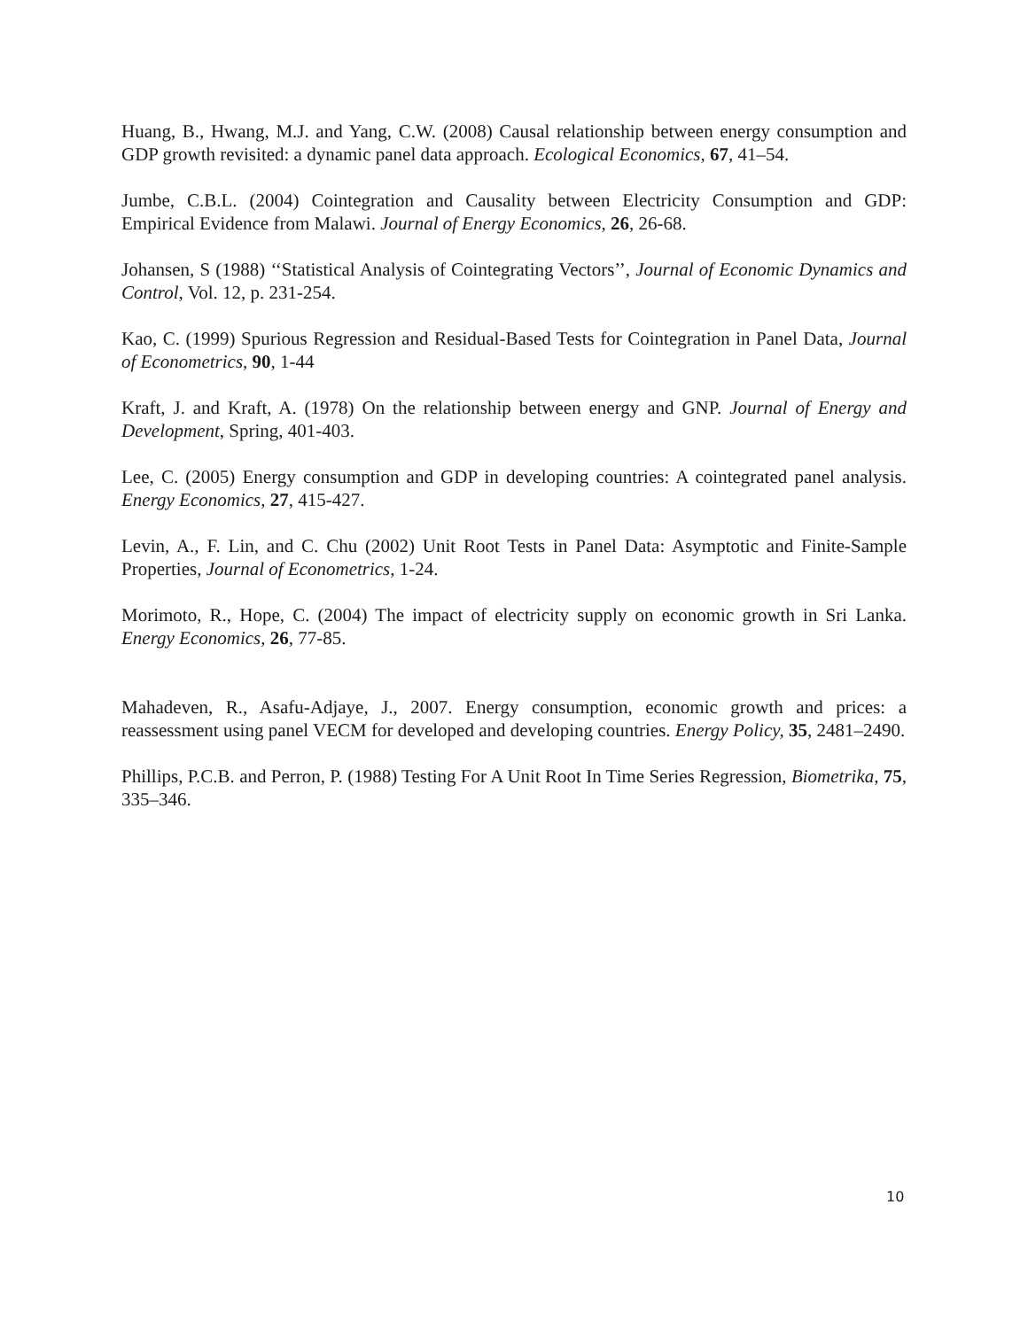Huang, B., Hwang, M.J. and Yang, C.W. (2008) Causal relationship between energy consumption and GDP growth revisited: a dynamic panel data approach. Ecological Economics, 67, 41–54.
Jumbe, C.B.L. (2004) Cointegration and Causality between Electricity Consumption and GDP: Empirical Evidence from Malawi. Journal of Energy Economics, 26, 26-68.
Johansen, S (1988) ‘‘Statistical Analysis of Cointegrating Vectors’’, Journal of Economic Dynamics and Control, Vol. 12, p. 231-254.
Kao, C. (1999) Spurious Regression and Residual-Based Tests for Cointegration in Panel Data, Journal of Econometrics, 90, 1-44
Kraft, J. and Kraft, A. (1978) On the relationship between energy and GNP. Journal of Energy and Development, Spring, 401-403.
Lee, C. (2005) Energy consumption and GDP in developing countries: A cointegrated panel analysis. Energy Economics, 27, 415-427.
Levin, A., F. Lin, and C. Chu (2002) Unit Root Tests in Panel Data: Asymptotic and Finite-Sample Properties, Journal of Econometrics, 1-24.
Morimoto, R., Hope, C. (2004) The impact of electricity supply on economic growth in Sri Lanka. Energy Economics, 26, 77-85.
Mahadeven, R., Asafu-Adjaye, J., 2007. Energy consumption, economic growth and prices: a reassessment using panel VECM for developed and developing countries. Energy Policy, 35, 2481–2490.
Phillips, P.C.B. and Perron, P. (1988) Testing For A Unit Root In Time Series Regression, Biometrika, 75, 335–346.
10